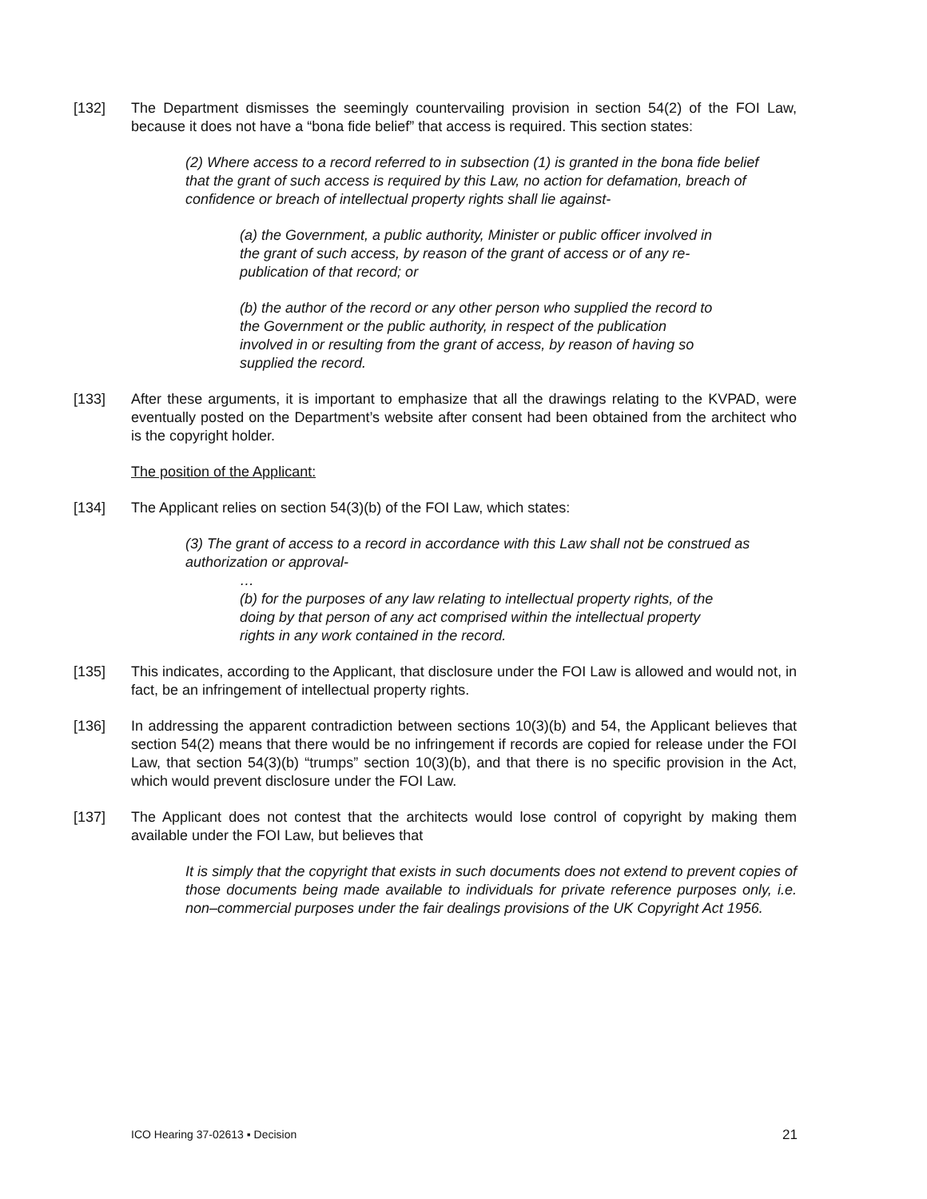[132] The Department dismisses the seemingly countervailing provision in section 54(2) of the FOI Law, because it does not have a “bona fide belief” that access is required. This section states:
(2) Where access to a record referred to in subsection (1) is granted in the bona fide belief that the grant of such access is required by this Law, no action for defamation, breach of confidence or breach of intellectual property rights shall lie against-
(a) the Government, a public authority, Minister or public officer involved in the grant of such access, by reason of the grant of access or of any re-publication of that record; or
(b) the author of the record or any other person who supplied the record to the Government or the public authority, in respect of the publication involved in or resulting from the grant of access, by reason of having so supplied the record.
[133] After these arguments, it is important to emphasize that all the drawings relating to the KVPAD, were eventually posted on the Department’s website after consent had been obtained from the architect who is the copyright holder.
The position of the Applicant:
[134] The Applicant relies on section 54(3)(b) of the FOI Law, which states:
(3) The grant of access to a record in accordance with this Law shall not be construed as authorization or approval-
…
(b) for the purposes of any law relating to intellectual property rights, of the doing by that person of any act comprised within the intellectual property rights in any work contained in the record.
[135] This indicates, according to the Applicant, that disclosure under the FOI Law is allowed and would not, in fact, be an infringement of intellectual property rights.
[136] In addressing the apparent contradiction between sections 10(3)(b) and 54, the Applicant believes that section 54(2) means that there would be no infringement if records are copied for release under the FOI Law, that section 54(3)(b) “trumps” section 10(3)(b), and that there is no specific provision in the Act, which would prevent disclosure under the FOI Law.
[137] The Applicant does not contest that the architects would lose control of copyright by making them available under the FOI Law, but believes that
It is simply that the copyright that exists in such documents does not extend to prevent copies of those documents being made available to individuals for private reference purposes only, i.e. non–commercial purposes under the fair dealings provisions of the UK Copyright Act 1956.
ICO Hearing 37-02613 ▪ Decision 21